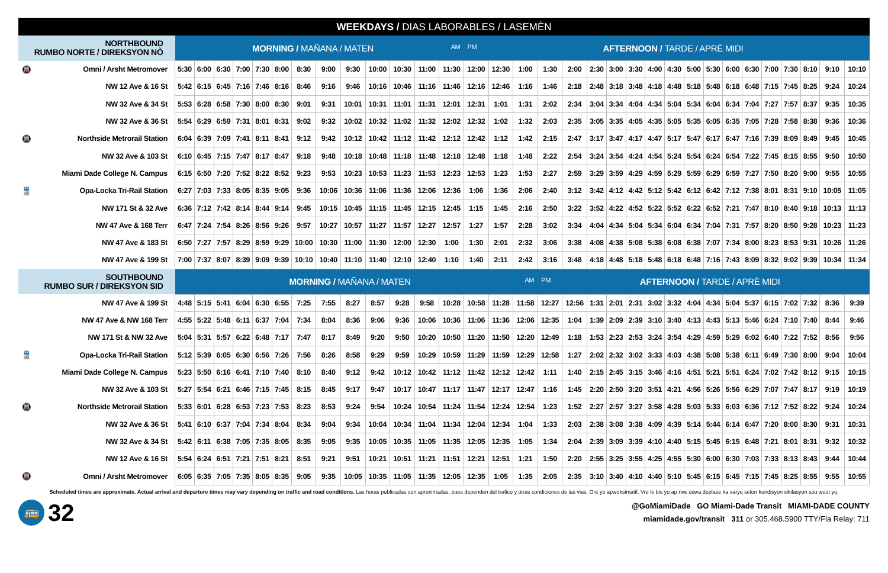WEEKDAYS / DIAS LABORABLES / LASEMÈN
| NORTHBOUND RUMBO NORTE / DIREKSYON NÒ | | MORNING / MAÑANA / MATEN AM | | | | | | | | | | | | | PM AFTERNOON / TARDE / APRÈ MIDI | | | | | | | | | | | | | | | | | | |
| 🚇 | Omni / Arsht Metromover | 5:30 | 6:00 | 6:30 | 7:00 | 7:30 | 8:00 | 8:30 | 9:00 | 9:30 | 10:00 | 10:30 | 11:00 | 11:30 | 12:00 | 12:30 | 1:00 | 1:30 | 2:00 | 2:30 | 3:00 | 3:30 | 4:00 | 4:30 | 5:00 | 5:30 | 6:00 | 6:30 | 7:00 | 7:30 | 8:10 | 9:10 | 10:10 |
| | NW 12 Ave & 16 St | 5:42 | 6:15 | 6:45 | 7:16 | 7:46 | 8:16 | 8:46 | 9:16 | 9:46 | 10:16 | 10:46 | 11:16 | 11:46 | 12:16 | 12:46 | 1:16 | 1:46 | 2:18 | 2:48 | 3:18 | 3:48 | 4:18 | 4:48 | 5:18 | 5:48 | 6:18 | 6:48 | 7:15 | 7:45 | 8:25 | 9:24 | 10:24 |
| | NW 32 Ave & 34 St | 5:53 | 6:28 | 6:58 | 7:30 | 8:00 | 8:30 | 9:01 | 9:31 | 10:01 | 10:31 | 11:01 | 11:31 | 12:01 | 12:31 | 1:01 | 1:31 | 2:02 | 2:34 | 3:04 | 3:34 | 4:04 | 4:34 | 5:04 | 5:34 | 6:04 | 6:34 | 7:04 | 7:27 | 7:57 | 8:37 | 9:35 | 10:35 |
| | NW 32 Ave & 36 St | 5:54 | 6:29 | 6:59 | 7:31 | 8:01 | 8:31 | 9:02 | 9:32 | 10:02 | 10:32 | 11:02 | 11:32 | 12:02 | 12:32 | 1:02 | 1:32 | 2:03 | 2:35 | 3:05 | 3:35 | 4:05 | 4:35 | 5:05 | 5:35 | 6:05 | 6:35 | 7:05 | 7:28 | 7:58 | 8:38 | 9:36 | 10:36 |
| 🚇 | Northside Metrorail Station | 6:04 | 6:39 | 7:09 | 7:41 | 8:11 | 8:41 | 9:12 | 9:42 | 10:12 | 10:42 | 11:12 | 11:42 | 12:12 | 12:42 | 1:12 | 1:42 | 2:15 | 2:47 | 3:17 | 3:47 | 4:17 | 4:47 | 5:17 | 5:47 | 6:17 | 6:47 | 7:16 | 7:39 | 8:09 | 8:49 | 9:45 | 10:45 |
| | NW 32 Ave & 103 St | 6:10 | 6:45 | 7:15 | 7:47 | 8:17 | 8:47 | 9:18 | 9:48 | 10:18 | 10:48 | 11:18 | 11:48 | 12:18 | 12:48 | 1:18 | 1:48 | 2:22 | 2:54 | 3:24 | 3:54 | 4:24 | 4:54 | 5:24 | 5:54 | 6:24 | 6:54 | 7:22 | 7:45 | 8:15 | 8:55 | 9:50 | 10:50 |
| | Miami Dade College N. Campus | 6:15 | 6:50 | 7:20 | 7:52 | 8:22 | 8:52 | 9:23 | 9:53 | 10:23 | 10:53 | 11:23 | 11:53 | 12:23 | 12:53 | 1:23 | 1:53 | 2:27 | 2:59 | 3:29 | 3:59 | 4:29 | 4:59 | 5:29 | 5:59 | 6:29 | 6:59 | 7:27 | 7:50 | 8:20 | 9:00 | 9:55 | 10:55 |
| 🚆 | Opa-Locka Tri-Rail Station | 6:27 | 7:03 | 7:33 | 8:05 | 8:35 | 9:05 | 9:36 | 10:06 | 10:36 | 11:06 | 11:36 | 12:06 | 12:36 | 1:06 | 1:36 | 2:06 | 2:40 | 3:12 | 3:42 | 4:12 | 4:42 | 5:12 | 5:42 | 6:12 | 6:42 | 7:12 | 7:38 | 8:01 | 8:31 | 9:10 | 10:05 | 11:05 |
| | NW 171 St & 32 Ave | 6:36 | 7:12 | 7:42 | 8:14 | 8:44 | 9:14 | 9:45 | 10:15 | 10:45 | 11:15 | 11:45 | 12:15 | 12:45 | 1:15 | 1:45 | 2:16 | 2:50 | 3:22 | 3:52 | 4:22 | 4:52 | 5:22 | 5:52 | 6:22 | 6:52 | 7:21 | 7:47 | 8:10 | 8:40 | 9:18 | 10:13 | 11:13 |
| | NW 47 Ave & 168 Terr | 6:47 | 7:24 | 7:54 | 8:26 | 8:56 | 9:26 | 9:57 | 10:27 | 10:57 | 11:27 | 11:57 | 12:27 | 12:57 | 1:27 | 1:57 | 2:28 | 3:02 | 3:34 | 4:04 | 4:34 | 5:04 | 5:34 | 6:04 | 6:34 | 7:04 | 7:31 | 7:57 | 8:20 | 8:50 | 9:28 | 10:23 | 11:23 |
| | NW 47 Ave & 183 St | 6:50 | 7:27 | 7:57 | 8:29 | 8:59 | 9:29 | 10:00 | 10:30 | 11:00 | 11:30 | 12:00 | 12:30 | 1:00 | 1:30 | 2:01 | 2:32 | 3:06 | 3:38 | 4:08 | 4:38 | 5:08 | 5:38 | 6:08 | 6:38 | 7:07 | 7:34 | 8:00 | 8:23 | 8:53 | 9:31 | 10:26 | 11:26 |
| | NW 47 Ave & 199 St | 7:00 | 7:37 | 8:07 | 8:39 | 9:09 | 9:39 | 10:10 | 10:40 | 11:10 | 11:40 | 12:10 | 12:40 | 1:10 | 1:40 | 2:11 | 2:42 | 3:16 | 3:48 | 4:18 | 4:48 | 5:18 | 5:48 | 6:18 | 6:48 | 7:16 | 7:43 | 8:09 | 8:32 | 9:02 | 9:39 | 10:34 | 11:34 |
| SOUTHBOUND RUMBO SUR / DIREKSYON SID | | MORNING / MAÑANA / MATEN AM | | | | | | | | | | | | | | | | PM AFTERNOON / TARDE / APRÈ MIDI | | | | | | | | | | | | | | | |
| | NW 47 Ave & 199 St | 4:48 | 5:15 | 5:41 | 6:04 | 6:30 | 6:55 | 7:25 | 7:55 | 8:27 | 8:57 | 9:28 | 9:58 | 10:28 | 10:58 | 11:28 | 11:58 | 12:27 | 12:56 | 1:31 | 2:01 | 2:31 | 3:02 | 3:32 | 4:04 | 4:34 | 5:04 | 5:37 | 6:15 | 7:02 | 7:32 | 8:36 | 9:39 |
| | NW 47 Ave & NW 168 Terr | 4:55 | 5:22 | 5:48 | 6:11 | 6:37 | 7:04 | 7:34 | 8:04 | 8:36 | 9:06 | 9:36 | 10:06 | 10:36 | 11:06 | 11:36 | 12:06 | 12:35 | 1:04 | 1:39 | 2:09 | 2:39 | 3:10 | 3:40 | 4:13 | 4:43 | 5:13 | 5:46 | 6:24 | 7:10 | 7:40 | 8:44 | 9:46 |
| | NW 171 St & NW 32 Ave | 5:04 | 5:31 | 5:57 | 6:22 | 6:48 | 7:17 | 7:47 | 8:17 | 8:49 | 9:20 | 9:50 | 10:20 | 10:50 | 11:20 | 11:50 | 12:20 | 12:49 | 1:18 | 1:53 | 2:23 | 2:53 | 3:24 | 3:54 | 4:29 | 4:59 | 5:29 | 6:02 | 6:40 | 7:22 | 7:52 | 8:56 | 9:56 |
| 🚆 | Opa-Locka Tri-Rail Station | 5:12 | 5:39 | 6:05 | 6:30 | 6:56 | 7:26 | 7:56 | 8:26 | 8:58 | 9:29 | 9:59 | 10:29 | 10:59 | 11:29 | 11:59 | 12:29 | 12:58 | 1:27 | 2:02 | 2:32 | 3:02 | 3:33 | 4:03 | 4:38 | 5:08 | 5:38 | 6:11 | 6:49 | 7:30 | 8:00 | 9:04 | 10:04 |
| | Miami Dade College N. Campus | 5:23 | 5:50 | 6:16 | 6:41 | 7:10 | 7:40 | 8:10 | 8:40 | 9:12 | 9:42 | 10:12 | 10:42 | 11:12 | 11:42 | 12:12 | 12:42 | 1:11 | 1:40 | 2:15 | 2:45 | 3:15 | 3:46 | 4:16 | 4:51 | 5:21 | 5:51 | 6:24 | 7:02 | 7:42 | 8:12 | 9:15 | 10:15 |
| | NW 32 Ave & 103 St | 5:27 | 5:54 | 6:21 | 6:46 | 7:15 | 7:45 | 8:15 | 8:45 | 9:17 | 9:47 | 10:17 | 10:47 | 11:17 | 11:47 | 12:17 | 12:47 | 1:16 | 1:45 | 2:20 | 2:50 | 3:20 | 3:51 | 4:21 | 4:56 | 5:26 | 5:56 | 6:29 | 7:07 | 7:47 | 8:17 | 9:19 | 10:19 |
| 🚇 | Northside Metrorail Station | 5:33 | 6:01 | 6:28 | 6:53 | 7:23 | 7:53 | 8:23 | 8:53 | 9:24 | 9:54 | 10:24 | 10:54 | 11:24 | 11:54 | 12:24 | 12:54 | 1:23 | 1:52 | 2:27 | 2:57 | 3:27 | 3:58 | 4:28 | 5:03 | 5:33 | 6:03 | 6:36 | 7:12 | 7:52 | 8:22 | 9:24 | 10:24 |
| | NW 32 Ave & 36 St | 5:41 | 6:10 | 6:37 | 7:04 | 7:34 | 8:04 | 8:34 | 9:04 | 9:34 | 10:04 | 10:34 | 11:04 | 11:34 | 12:04 | 12:34 | 1:04 | 1:33 | 2:03 | 2:38 | 3:08 | 3:38 | 4:09 | 4:39 | 5:14 | 5:44 | 6:14 | 6:47 | 7:20 | 8:00 | 8:30 | 9:31 | 10:31 |
| | NW 32 Ave & 34 St | 5:42 | 6:11 | 6:38 | 7:05 | 7:35 | 8:05 | 8:35 | 9:05 | 9:35 | 10:05 | 10:35 | 11:05 | 11:35 | 12:05 | 12:35 | 1:05 | 1:34 | 2:04 | 2:39 | 3:09 | 3:39 | 4:10 | 4:40 | 5:15 | 5:45 | 6:15 | 6:48 | 7:21 | 8:01 | 8:31 | 9:32 | 10:32 |
| | NW 12 Ave & 16 St | 5:54 | 6:24 | 6:51 | 7:21 | 7:51 | 8:21 | 8:51 | 9:21 | 9:51 | 10:21 | 10:51 | 11:21 | 11:51 | 12:21 | 12:51 | 1:21 | 1:50 | 2:20 | 2:55 | 3:25 | 3:55 | 4:25 | 4:55 | 5:30 | 6:00 | 6:30 | 7:03 | 7:33 | 8:13 | 8:43 | 9:44 | 10:44 |
| 🚇 | Omni / Arsht Metromover | 6:05 | 6:35 | 7:05 | 7:35 | 8:05 | 8:35 | 9:05 | 9:35 | 10:05 | 10:35 | 11:05 | 11:35 | 12:05 | 12:35 | 1:05 | 1:35 | 2:05 | 2:35 | 3:10 | 3:40 | 4:10 | 4:40 | 5:10 | 5:45 | 6:15 | 6:45 | 7:15 | 7:45 | 8:25 | 8:55 | 9:55 | 10:55 |
Scheduled times are approximate. Actual arrival and departure times may vary depending on traffic and road conditions. Las horas publicadas son aproximadas, pues dependen del trafico y otras condiciones de las vias. Ore yo apwoksimatif. Vre le bis yo ap rive oswa deplase ka varye selon kondisyon sikilasyon sou wout yo.
🚌
32
@GoMiamiDade GO Miami-Dade Transit MIAMI-DADE COUNTY
miamidade.gov/transit 311 or 305.468.5900 TTY/Fla Relay: 711